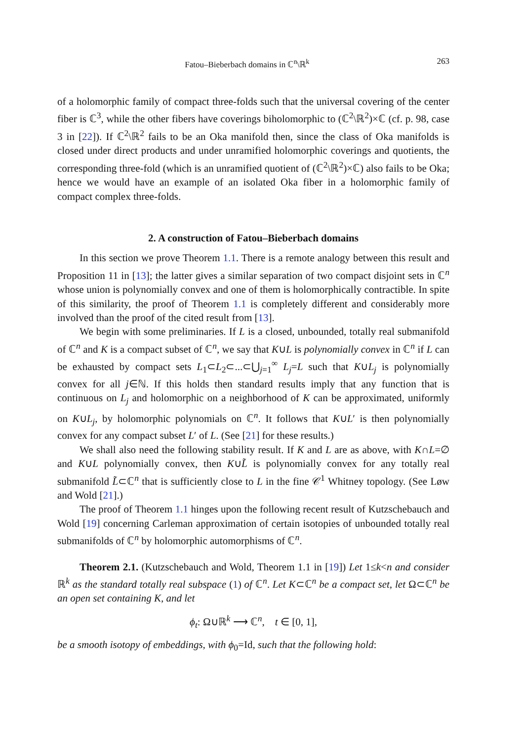Fatou–Bieberbach domains in ℂ<sup>n</sup>\ℝ<sup>k</sup> 263
of a holomorphic family of compact three-folds such that the universal covering of the center fiber is ℂ<sup>3</sup>, while the other fibers have coverings biholomorphic to (ℂ<sup>2</sup>\ℝ<sup>2</sup>)×ℂ (cf. p. 98, case 3 in [22]). If ℂ<sup>2</sup>\ℝ<sup>2</sup> fails to be an Oka manifold then, since the class of Oka manifolds is closed under direct products and under unramified holomorphic coverings and quotients, the corresponding three-fold (which is an unramified quotient of (ℂ<sup>2</sup>\ℝ<sup>2</sup>)×ℂ) also fails to be Oka; hence we would have an example of an isolated Oka fiber in a holomorphic family of compact complex three-folds.
2. A construction of Fatou–Bieberbach domains
In this section we prove Theorem 1.1. There is a remote analogy between this result and Proposition 11 in [13]; the latter gives a similar separation of two compact disjoint sets in ℂ<sup>n</sup> whose union is polynomially convex and one of them is holomorphically contractible. In spite of this similarity, the proof of Theorem 1.1 is completely different and considerably more involved than the proof of the cited result from [13].
We begin with some preliminaries. If L is a closed, unbounded, totally real submanifold of ℂ<sup>n</sup> and K is a compact subset of ℂ<sup>n</sup>, we say that K∪L is polynomially convex in ℂ<sup>n</sup> if L can be exhausted by compact sets L<sub>1</sub>⊂L<sub>2</sub>⊂...⊂⋃<sub>j=1</sub><sup>∞</sup> L<sub>j</sub>=L such that K∪L<sub>j</sub> is polynomially convex for all j∈ℕ. If this holds then standard results imply that any function that is continuous on L<sub>j</sub> and holomorphic on a neighborhood of K can be approximated, uniformly on K∪L<sub>j</sub>, by holomorphic polynomials on ℂ<sup>n</sup>. It follows that K∪L′ is then polynomially convex for any compact subset L′ of L. (See [21] for these results.)
We shall also need the following stability result. If K and L are as above, with K∩L=∅ and K∪L polynomially convex, then K∪L̃ is polynomially convex for any totally real submanifold L̃⊂ℂ<sup>n</sup> that is sufficiently close to L in the fine 𝒞<sup>1</sup> Whitney topology. (See Løw and Wold [21].)
The proof of Theorem 1.1 hinges upon the following recent result of Kutzschebauch and Wold [19] concerning Carleman approximation of certain isotopies of unbounded totally real submanifolds of ℂ<sup>n</sup> by holomorphic automorphisms of ℂ<sup>n</sup>.
Theorem 2.1. (Kutzschebauch and Wold, Theorem 1.1 in [19]) Let 1≤k<n and consider ℝ<sup>k</sup> as the standard totally real subspace (1) of ℂ<sup>n</sup>. Let K⊂ℂ<sup>n</sup> be a compact set, let Ω⊂ℂ<sup>n</sup> be an open set containing K, and let
ϕ<sub>t</sub>: Ω∪ℝ<sup>k</sup> ⟶ ℂ<sup>n</sup>, t ∈ [0, 1],
be a smooth isotopy of embeddings, with ϕ<sub>0</sub>=Id, such that the following hold: